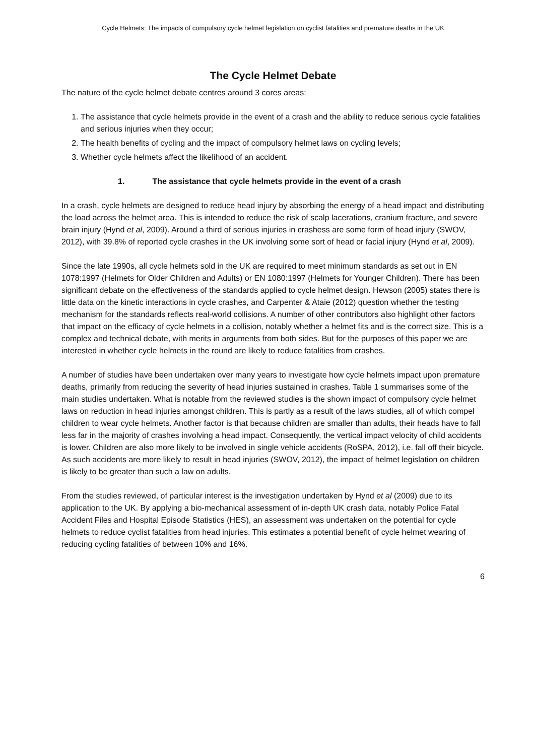Cycle Helmets: The impacts of compulsory cycle helmet legislation on cyclist fatalities and premature deaths in the UK
The Cycle Helmet Debate
The nature of the cycle helmet debate centres around 3 cores areas:
1. The assistance that cycle helmets provide in the event of a crash and the ability to reduce serious cycle fatalities and serious injuries when they occur;
2. The health benefits of cycling and the impact of compulsory helmet laws on cycling levels;
3. Whether cycle helmets affect the likelihood of an accident.
1. The assistance that cycle helmets provide in the event of a crash
In a crash, cycle helmets are designed to reduce head injury by absorbing the energy of a head impact and distributing the load across the helmet area. This is intended to reduce the risk of scalp lacerations, cranium fracture, and severe brain injury (Hynd et al, 2009). Around a third of serious injuries in crashess are some form of head injury (SWOV, 2012), with 39.8% of reported cycle crashes in the UK involving some sort of head or facial injury (Hynd et al, 2009).
Since the late 1990s, all cycle helmets sold in the UK are required to meet minimum standards as set out in EN 1078:1997 (Helmets for Older Children and Adults) or EN 1080:1997 (Helmets for Younger Children). There has been significant debate on the effectiveness of the standards applied to cycle helmet design. Hewson (2005) states there is little data on the kinetic interactions in cycle crashes, and Carpenter & Ataie (2012) question whether the testing mechanism for the standards reflects real-world collisions. A number of other contributors also highlight other factors that impact on the efficacy of cycle helmets in a collision, notably whether a helmet fits and is the correct size. This is a complex and technical debate, with merits in arguments from both sides. But for the purposes of this paper we are interested in whether cycle helmets in the round are likely to reduce fatalities from crashes.
A number of studies have been undertaken over many years to investigate how cycle helmets impact upon premature deaths, primarily from reducing the severity of head injuries sustained in crashes. Table 1 summarises some of the main studies undertaken. What is notable from the reviewed studies is the shown impact of compulsory cycle helmet laws on reduction in head injuries amongst children. This is partly as a result of the laws studies, all of which compel children to wear cycle helmets. Another factor is that because children are smaller than adults, their heads have to fall less far in the majority of crashes involving a head impact. Consequently, the vertical impact velocity of child accidents is lower. Children are also more likely to be involved in single vehicle accidents (RoSPA, 2012), i.e. fall off their bicycle. As such accidents are more likely to result in head injuries (SWOV, 2012), the impact of helmet legislation on children is likely to be greater than such a law on adults.
From the studies reviewed, of particular interest is the investigation undertaken by Hynd et al (2009) due to its application to the UK. By applying a bio-mechanical assessment of in-depth UK crash data, notably Police Fatal Accident Files and Hospital Episode Statistics (HES), an assessment was undertaken on the potential for cycle helmets to reduce cyclist fatalities from head injuries. This estimates a potential benefit of cycle helmet wearing of reducing cycling fatalities of between 10% and 16%.
6